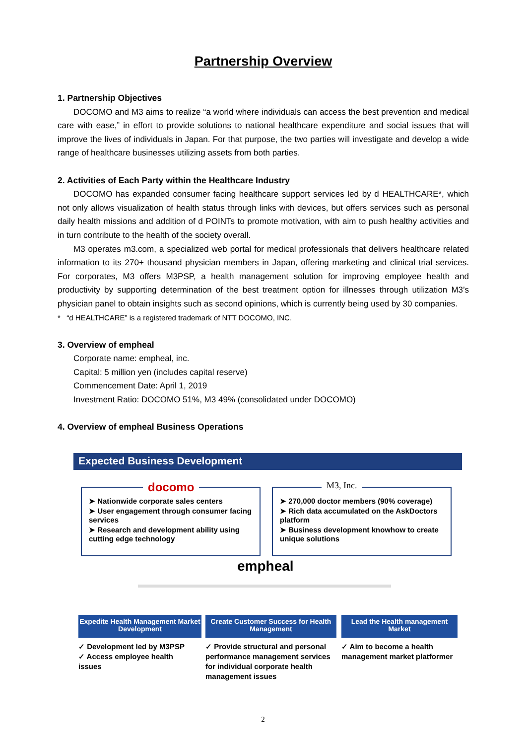Partnership Overview
1. Partnership Objectives
DOCOMO and M3 aims to realize “a world where individuals can access the best prevention and medical care with ease,” in effort to provide solutions to national healthcare expenditure and social issues that will improve the lives of individuals in Japan. For that purpose, the two parties will investigate and develop a wide range of healthcare businesses utilizing assets from both parties.
2. Activities of Each Party within the Healthcare Industry
DOCOMO has expanded consumer facing healthcare support services led by d HEALTHCARE*, which not only allows visualization of health status through links with devices, but offers services such as personal daily health missions and addition of d POINTs to promote motivation, with aim to push healthy activities and in turn contribute to the health of the society overall.
M3 operates m3.com, a specialized web portal for medical professionals that delivers healthcare related information to its 270+ thousand physician members in Japan, offering marketing and clinical trial services. For corporates, M3 offers M3PSP, a health management solution for improving employee health and productivity by supporting determination of the best treatment option for illnesses through utilization M3’s physician panel to obtain insights such as second opinions, which is currently being used by 30 companies.
* “d HEALTHCARE” is a registered trademark of NTT DOCOMO, INC.
3. Overview of empheal
Corporate name: empheal, inc.
Capital: 5 million yen (includes capital reserve)
Commencement Date: April 1, 2019
Investment Ratio: DOCOMO 51%, M3 49% (consolidated under DOCOMO)
4. Overview of empheal Business Operations
Expected Business Development
➤ Nationwide corporate sales centers
➤ User engagement through consumer facing services
➤ Research and development ability using cutting edge technology
docomo
➤ 270,000 doctor members (90% coverage)
➤ Rich data accumulated on the AskDoctors platform
➤ Business development knowhow to create unique solutions
M3, Inc.
empheal
Expedite Health Management Market Development
Create Customer Success for Health Management
Lead the Health management Market
✓ Development led by M3PSP
✓ Access employee health issues
✓ Provide structural and personal performance management services for individual corporate health management issues
✓ Aim to become a health management market platformer
2